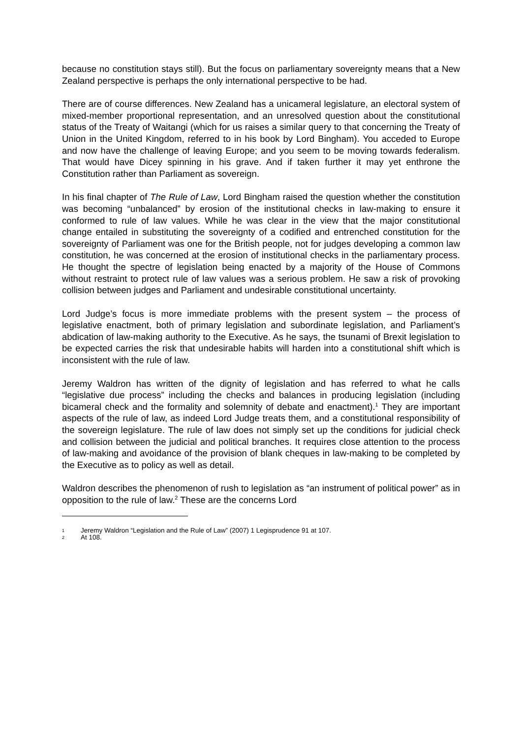because no constitution stays still). But the focus on parliamentary sovereignty means that a New Zealand perspective is perhaps the only international perspective to be had.
There are of course differences. New Zealand has a unicameral legislature, an electoral system of mixed-member proportional representation, and an unresolved question about the constitutional status of the Treaty of Waitangi (which for us raises a similar query to that concerning the Treaty of Union in the United Kingdom, referred to in his book by Lord Bingham). You acceded to Europe and now have the challenge of leaving Europe; and you seem to be moving towards federalism. That would have Dicey spinning in his grave. And if taken further it may yet enthrone the Constitution rather than Parliament as sovereign.
In his final chapter of The Rule of Law, Lord Bingham raised the question whether the constitution was becoming “unbalanced” by erosion of the institutional checks in law-making to ensure it conformed to rule of law values. While he was clear in the view that the major constitutional change entailed in substituting the sovereignty of a codified and entrenched constitution for the sovereignty of Parliament was one for the British people, not for judges developing a common law constitution, he was concerned at the erosion of institutional checks in the parliamentary process. He thought the spectre of legislation being enacted by a majority of the House of Commons without restraint to protect rule of law values was a serious problem. He saw a risk of provoking collision between judges and Parliament and undesirable constitutional uncertainty.
Lord Judge’s focus is more immediate problems with the present system – the process of legislative enactment, both of primary legislation and subordinate legislation, and Parliament’s abdication of law-making authority to the Executive. As he says, the tsunami of Brexit legislation to be expected carries the risk that undesirable habits will harden into a constitutional shift which is inconsistent with the rule of law.
Jeremy Waldron has written of the dignity of legislation and has referred to what he calls “legislative due process” including the checks and balances in producing legislation (including bicameral check and the formality and solemnity of debate and enactment).<sup>1</sup> They are important aspects of the rule of law, as indeed Lord Judge treats them, and a constitutional responsibility of the sovereign legislature. The rule of law does not simply set up the conditions for judicial check and collision between the judicial and political branches. It requires close attention to the process of law-making and avoidance of the provision of blank cheques in law-making to be completed by the Executive as to policy as well as detail.
Waldron describes the phenomenon of rush to legislation as “an instrument of political power” as in opposition to the rule of law.<sup>2</sup> These are the concerns Lord
1 Jeremy Waldron “Legislation and the Rule of Law” (2007) 1 Legisprudence 91 at 107.
2 At 108.